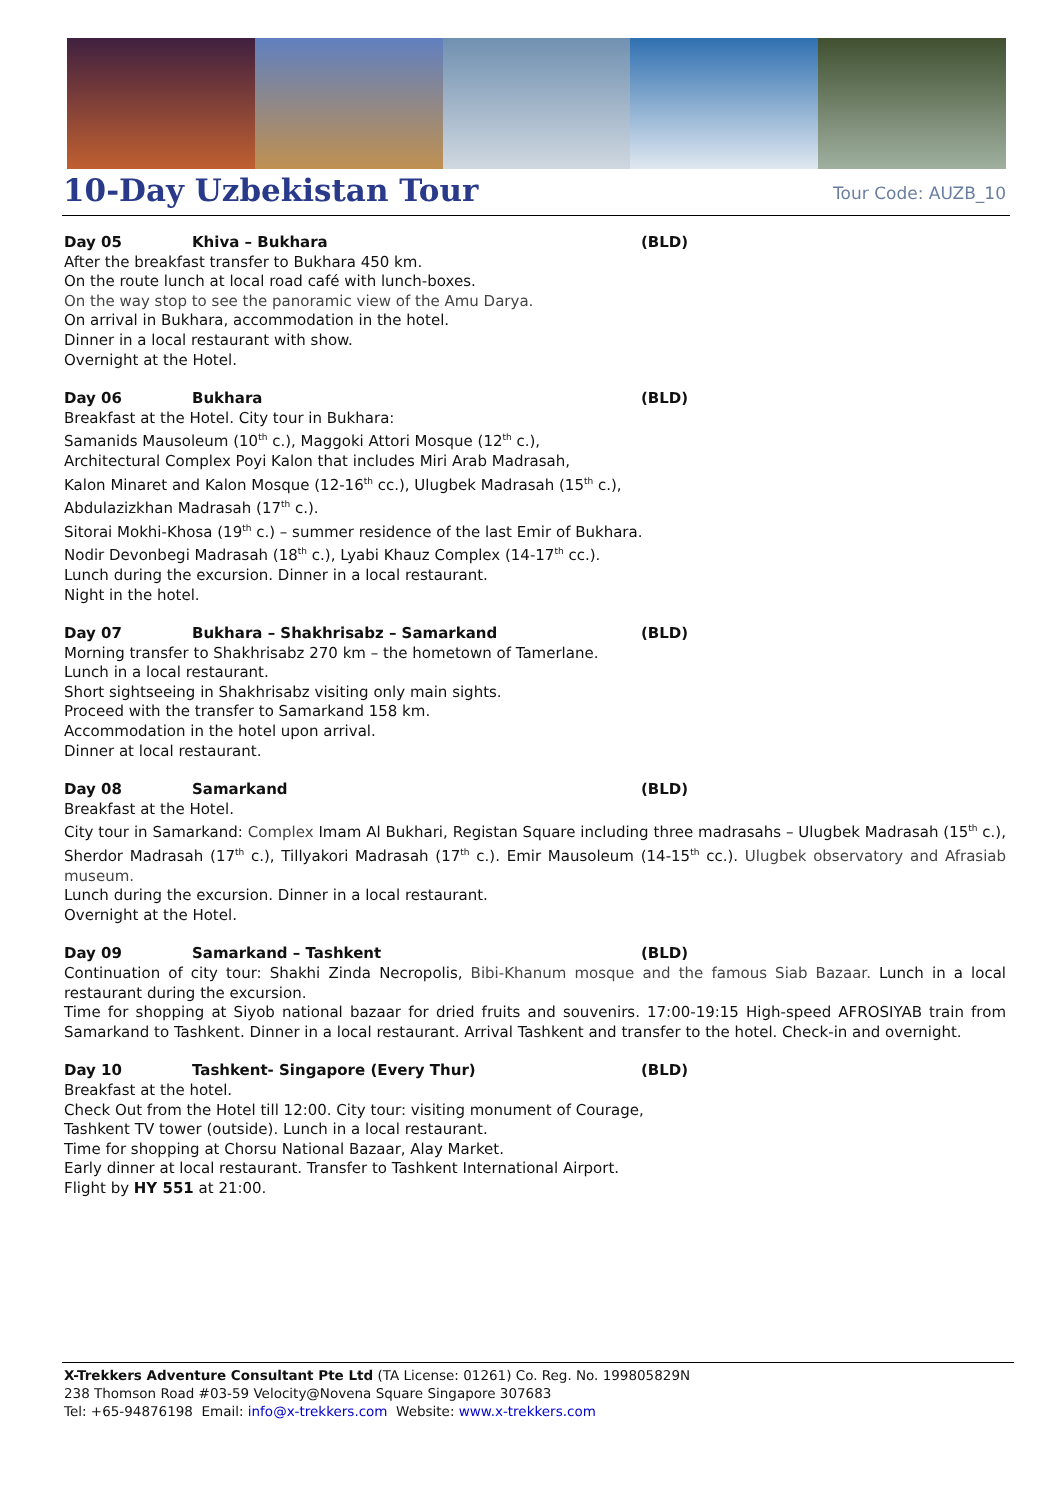10-Day Uzbekistan Tour Tour Code: AUZB_10
Day 05 Khiva – Bukhara (BLD)
After the breakfast transfer to Bukhara 450 km.
On the route lunch at local road café with lunch-boxes.
On the way stop to see the panoramic view of the Amu Darya.
On arrival in Bukhara, accommodation in the hotel.
Dinner in a local restaurant with show.
Overnight at the Hotel.
Day 06 Bukhara (BLD)
Breakfast at the Hotel. City tour in Bukhara:
Samanids Mausoleum (10<sup>th</sup> c.), Maggoki Attori Mosque (12<sup>th</sup> c.),
Architectural Complex Poyi Kalon that includes Miri Arab Madrasah,
Kalon Minaret and Kalon Mosque (12-16<sup>th</sup> cc.), Ulugbek Madrasah (15<sup>th</sup> c.),
Abdulazizkhan Madrasah (17<sup>th</sup> c.).
Sitorai Mokhi-Khosa (19<sup>th</sup> c.) – summer residence of the last Emir of Bukhara.
Nodir Devonbegi Madrasah (18<sup>th</sup> c.), Lyabi Khauz Complex (14-17<sup>th</sup> cc.).
Lunch during the excursion. Dinner in a local restaurant.
Night in the hotel.
Day 07 Bukhara – Shakhrisabz – Samarkand (BLD)
Morning transfer to Shakhrisabz 270 km – the hometown of Tamerlane.
Lunch in a local restaurant.
Short sightseeing in Shakhrisabz visiting only main sights.
Proceed with the transfer to Samarkand 158 km.
Accommodation in the hotel upon arrival.
Dinner at local restaurant.
Day 08 Samarkand (BLD)
Breakfast at the Hotel.
City tour in Samarkand: Complex Imam Al Bukhari, Registan Square including three madrasahs – Ulugbek Madrasah (15<sup>th</sup> c.), Sherdor Madrasah (17<sup>th</sup> c.), Tillyakori Madrasah (17<sup>th</sup> c.). Emir Mausoleum (14-15<sup>th</sup> cc.). Ulugbek observatory and Afrasiab museum.
Lunch during the excursion. Dinner in a local restaurant.
Overnight at the Hotel.
Day 09 Samarkand – Tashkent (BLD)
Continuation of city tour: Shakhi Zinda Necropolis, Bibi-Khanum mosque and the famous Siab Bazaar. Lunch in a local restaurant during the excursion.
Time for shopping at Siyob national bazaar for dried fruits and souvenirs. 17:00-19:15 High-speed AFROSIYAB train from Samarkand to Tashkent. Dinner in a local restaurant. Arrival Tashkent and transfer to the hotel. Check-in and overnight.
Day 10 Tashkent- Singapore (Every Thur) (BLD)
Breakfast at the hotel.
Check Out from the Hotel till 12:00. City tour: visiting monument of Courage,
Tashkent TV tower (outside). Lunch in a local restaurant.
Time for shopping at Chorsu National Bazaar, Alay Market.
Early dinner at local restaurant. Transfer to Tashkent International Airport.
Flight by HY 551 at 21:00.
X-Trekkers Adventure Consultant Pte Ltd (TA License: 01261) Co. Reg. No. 199805829N
238 Thomson Road #03-59 Velocity@Novena Square Singapore 307683
Tel: +65-94876198 Email: info@x-trekkers.com Website: www.x-trekkers.com